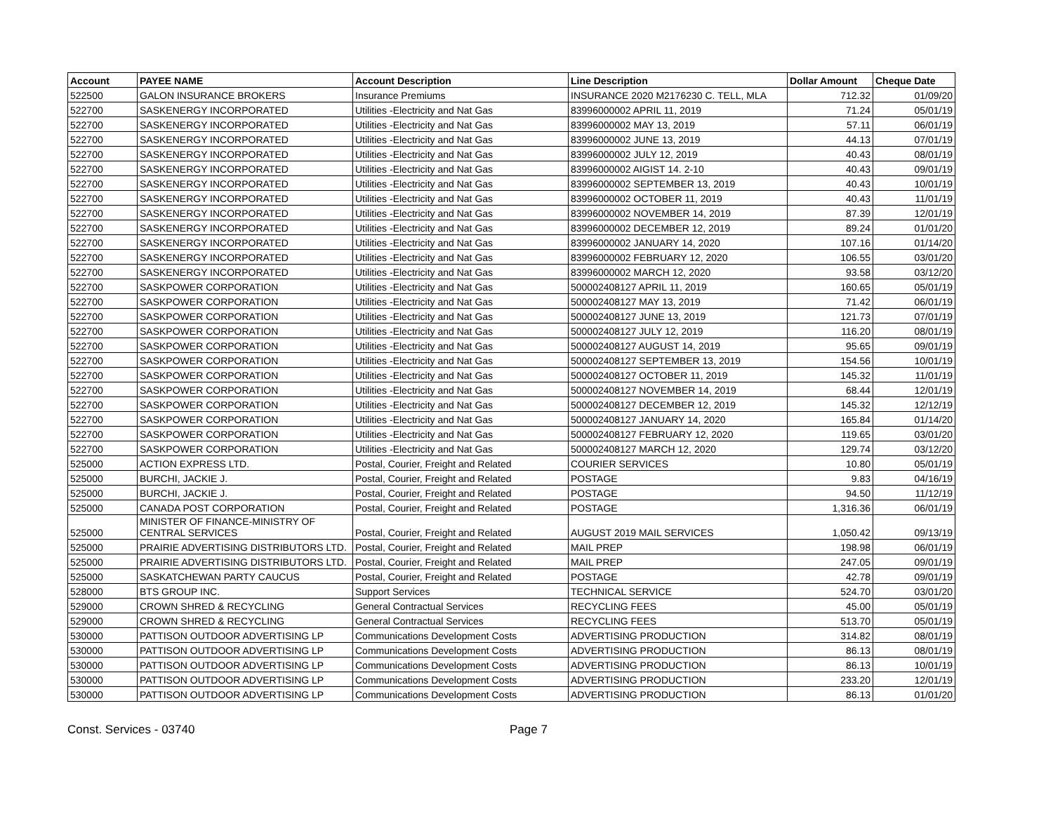| Account | PAYEE NAME | Account Description | Line Description | Dollar Amount | Cheque Date |
| --- | --- | --- | --- | --- | --- |
| 522500 | GALON INSURANCE BROKERS | Insurance Premiums | INSURANCE 2020 M2176230 C. TELL, MLA | 712.32 | 01/09/20 |
| 522700 | SASKENERGY INCORPORATED | Utilities -Electricity and Nat Gas | 83996000002 APRIL 11, 2019 | 71.24 | 05/01/19 |
| 522700 | SASKENERGY INCORPORATED | Utilities -Electricity and Nat Gas | 83996000002 MAY 13, 2019 | 57.11 | 06/01/19 |
| 522700 | SASKENERGY INCORPORATED | Utilities -Electricity and Nat Gas | 83996000002 JUNE 13, 2019 | 44.13 | 07/01/19 |
| 522700 | SASKENERGY INCORPORATED | Utilities -Electricity and Nat Gas | 83996000002 JULY 12, 2019 | 40.43 | 08/01/19 |
| 522700 | SASKENERGY INCORPORATED | Utilities -Electricity and Nat Gas | 83996000002 AIGIST 14. 2-10 | 40.43 | 09/01/19 |
| 522700 | SASKENERGY INCORPORATED | Utilities -Electricity and Nat Gas | 83996000002 SEPTEMBER 13, 2019 | 40.43 | 10/01/19 |
| 522700 | SASKENERGY INCORPORATED | Utilities -Electricity and Nat Gas | 83996000002 OCTOBER 11, 2019 | 40.43 | 11/01/19 |
| 522700 | SASKENERGY INCORPORATED | Utilities -Electricity and Nat Gas | 83996000002 NOVEMBER 14, 2019 | 87.39 | 12/01/19 |
| 522700 | SASKENERGY INCORPORATED | Utilities -Electricity and Nat Gas | 83996000002 DECEMBER 12, 2019 | 89.24 | 01/01/20 |
| 522700 | SASKENERGY INCORPORATED | Utilities -Electricity and Nat Gas | 83996000002 JANUARY 14, 2020 | 107.16 | 01/14/20 |
| 522700 | SASKENERGY INCORPORATED | Utilities -Electricity and Nat Gas | 83996000002 FEBRUARY 12, 2020 | 106.55 | 03/01/20 |
| 522700 | SASKENERGY INCORPORATED | Utilities -Electricity and Nat Gas | 83996000002 MARCH 12, 2020 | 93.58 | 03/12/20 |
| 522700 | SASKPOWER CORPORATION | Utilities -Electricity and Nat Gas | 500002408127 APRIL 11, 2019 | 160.65 | 05/01/19 |
| 522700 | SASKPOWER CORPORATION | Utilities -Electricity and Nat Gas | 500002408127 MAY 13, 2019 | 71.42 | 06/01/19 |
| 522700 | SASKPOWER CORPORATION | Utilities -Electricity and Nat Gas | 500002408127 JUNE 13, 2019 | 121.73 | 07/01/19 |
| 522700 | SASKPOWER CORPORATION | Utilities -Electricity and Nat Gas | 500002408127 JULY 12, 2019 | 116.20 | 08/01/19 |
| 522700 | SASKPOWER CORPORATION | Utilities -Electricity and Nat Gas | 500002408127 AUGUST 14, 2019 | 95.65 | 09/01/19 |
| 522700 | SASKPOWER CORPORATION | Utilities -Electricity and Nat Gas | 500002408127 SEPTEMBER 13, 2019 | 154.56 | 10/01/19 |
| 522700 | SASKPOWER CORPORATION | Utilities -Electricity and Nat Gas | 500002408127 OCTOBER 11, 2019 | 145.32 | 11/01/19 |
| 522700 | SASKPOWER CORPORATION | Utilities -Electricity and Nat Gas | 500002408127 NOVEMBER 14, 2019 | 68.44 | 12/01/19 |
| 522700 | SASKPOWER CORPORATION | Utilities -Electricity and Nat Gas | 500002408127 DECEMBER 12, 2019 | 145.32 | 12/12/19 |
| 522700 | SASKPOWER CORPORATION | Utilities -Electricity and Nat Gas | 500002408127 JANUARY 14, 2020 | 165.84 | 01/14/20 |
| 522700 | SASKPOWER CORPORATION | Utilities -Electricity and Nat Gas | 500002408127 FEBRUARY 12, 2020 | 119.65 | 03/01/20 |
| 522700 | SASKPOWER CORPORATION | Utilities -Electricity and Nat Gas | 500002408127 MARCH 12, 2020 | 129.74 | 03/12/20 |
| 525000 | ACTION EXPRESS LTD. | Postal, Courier, Freight and Related | COURIER SERVICES | 10.80 | 05/01/19 |
| 525000 | BURCHI, JACKIE J. | Postal, Courier, Freight and Related | POSTAGE | 9.83 | 04/16/19 |
| 525000 | BURCHI, JACKIE J. | Postal, Courier, Freight and Related | POSTAGE | 94.50 | 11/12/19 |
| 525000 | CANADA POST CORPORATION | Postal, Courier, Freight and Related | POSTAGE | 1,316.36 | 06/01/19 |
| 525000 | MINISTER OF FINANCE-MINISTRY OF CENTRAL SERVICES | Postal, Courier, Freight and Related | AUGUST 2019 MAIL SERVICES | 1,050.42 | 09/13/19 |
| 525000 | PRAIRIE ADVERTISING DISTRIBUTORS LTD. | Postal, Courier, Freight and Related | MAIL PREP | 198.98 | 06/01/19 |
| 525000 | PRAIRIE ADVERTISING DISTRIBUTORS LTD. | Postal, Courier, Freight and Related | MAIL PREP | 247.05 | 09/01/19 |
| 525000 | SASKATCHEWAN PARTY CAUCUS | Postal, Courier, Freight and Related | POSTAGE | 42.78 | 09/01/19 |
| 528000 | BTS GROUP INC. | Support Services | TECHNICAL SERVICE | 524.70 | 03/01/20 |
| 529000 | CROWN SHRED & RECYCLING | General Contractual Services | RECYCLING FEES | 45.00 | 05/01/19 |
| 529000 | CROWN SHRED & RECYCLING | General Contractual Services | RECYCLING FEES | 513.70 | 05/01/19 |
| 530000 | PATTISON OUTDOOR ADVERTISING LP | Communications Development Costs | ADVERTISING PRODUCTION | 314.82 | 08/01/19 |
| 530000 | PATTISON OUTDOOR ADVERTISING LP | Communications Development Costs | ADVERTISING PRODUCTION | 86.13 | 08/01/19 |
| 530000 | PATTISON OUTDOOR ADVERTISING LP | Communications Development Costs | ADVERTISING PRODUCTION | 86.13 | 10/01/19 |
| 530000 | PATTISON OUTDOOR ADVERTISING LP | Communications Development Costs | ADVERTISING PRODUCTION | 233.20 | 12/01/19 |
| 530000 | PATTISON OUTDOOR ADVERTISING LP | Communications Development Costs | ADVERTISING PRODUCTION | 86.13 | 01/01/20 |
Const. Services - 03740 Page 7